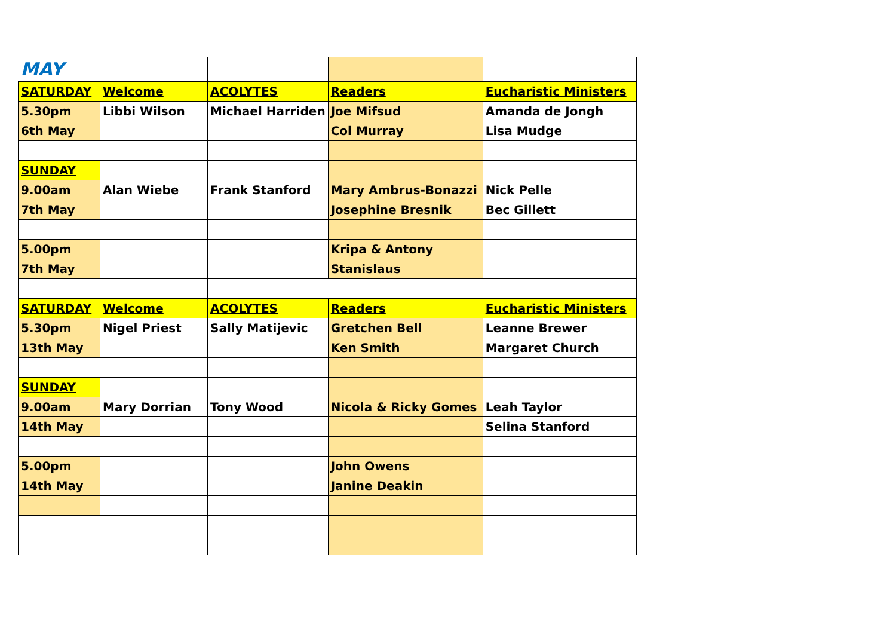| MAY | | | | |
| SATURDAY | Welcome | ACOLYTES | Readers | Eucharistic Ministers |
| 5.30pm | Libbi Wilson | Michael Harriden | Joe Mifsud | Amanda de Jongh |
| 6th May | | | Col Murray | Lisa Mudge |
| SUNDAY | | | | |
| 9.00am | Alan Wiebe | Frank Stanford | Mary Ambrus-Bonazzi | Nick Pelle |
| 7th May | | | Josephine Bresnik | Bec Gillett |
| 5.00pm | | | Kripa & Antony | |
| 7th May | | | Stanislaus | |
| SATURDAY | Welcome | ACOLYTES | Readers | Eucharistic Ministers |
| 5.30pm | Nigel Priest | Sally Matijevic | Gretchen Bell | Leanne Brewer |
| 13th May | | | Ken Smith | Margaret Church |
| SUNDAY | | | | |
| 9.00am | Mary Dorrian | Tony Wood | Nicola & Ricky Gomes | Leah Taylor |
| 14th May | | | | Selina Stanford |
| 5.00pm | | | John Owens | |
| 14th May | | | Janine Deakin | |